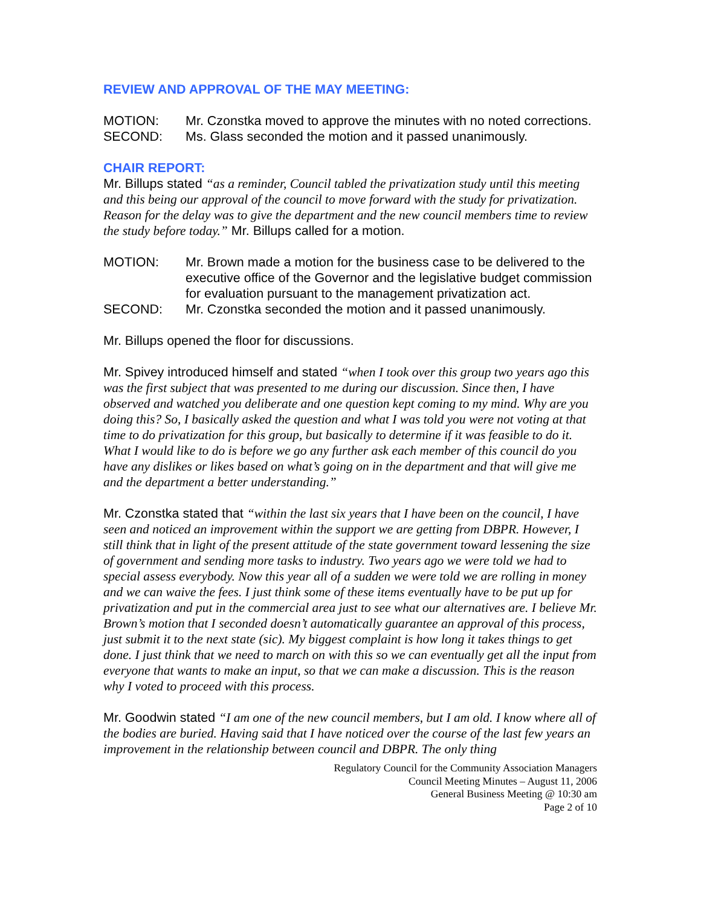REVIEW AND APPROVAL OF THE MAY MEETING:
MOTION: Mr. Czonstka moved to approve the minutes with no noted corrections.
SECOND: Ms. Glass seconded the motion and it passed unanimously.
CHAIR REPORT:
Mr. Billups stated “as a reminder, Council tabled the privatization study until this meeting and this being our approval of the council to move forward with the study for privatization. Reason for the delay was to give the department and the new council members time to review the study before today.” Mr. Billups called for a motion.
MOTION: Mr. Brown made a motion for the business case to be delivered to the executive office of the Governor and the legislative budget commission for evaluation pursuant to the management privatization act.
SECOND: Mr. Czonstka seconded the motion and it passed unanimously.
Mr. Billups opened the floor for discussions.
Mr. Spivey introduced himself and stated “when I took over this group two years ago this was the first subject that was presented to me during our discussion. Since then, I have observed and watched you deliberate and one question kept coming to my mind. Why are you doing this? So, I basically asked the question and what I was told you were not voting at that time to do privatization for this group, but basically to determine if it was feasible to do it. What I would like to do is before we go any further ask each member of this council do you have any dislikes or likes based on what’s going on in the department and that will give me and the department a better understanding.”
Mr. Czonstka stated that “within the last six years that I have been on the council, I have seen and noticed an improvement within the support we are getting from DBPR. However, I still think that in light of the present attitude of the state government toward lessening the size of government and sending more tasks to industry. Two years ago we were told we had to special assess everybody. Now this year all of a sudden we were told we are rolling in money and we can waive the fees. I just think some of these items eventually have to be put up for privatization and put in the commercial area just to see what our alternatives are. I believe Mr. Brown’s motion that I seconded doesn’t automatically guarantee an approval of this process, just submit it to the next state (sic). My biggest complaint is how long it takes things to get done. I just think that we need to march on with this so we can eventually get all the input from everyone that wants to make an input, so that we can make a discussion. This is the reason why I voted to proceed with this process.
Mr. Goodwin stated “I am one of the new council members, but I am old. I know where all of the bodies are buried. Having said that I have noticed over the course of the last few years an improvement in the relationship between council and DBPR. The only thing
Regulatory Council for the Community Association Managers
Council Meeting Minutes – August 11, 2006
General Business Meeting @ 10:30 am
Page 2 of 10